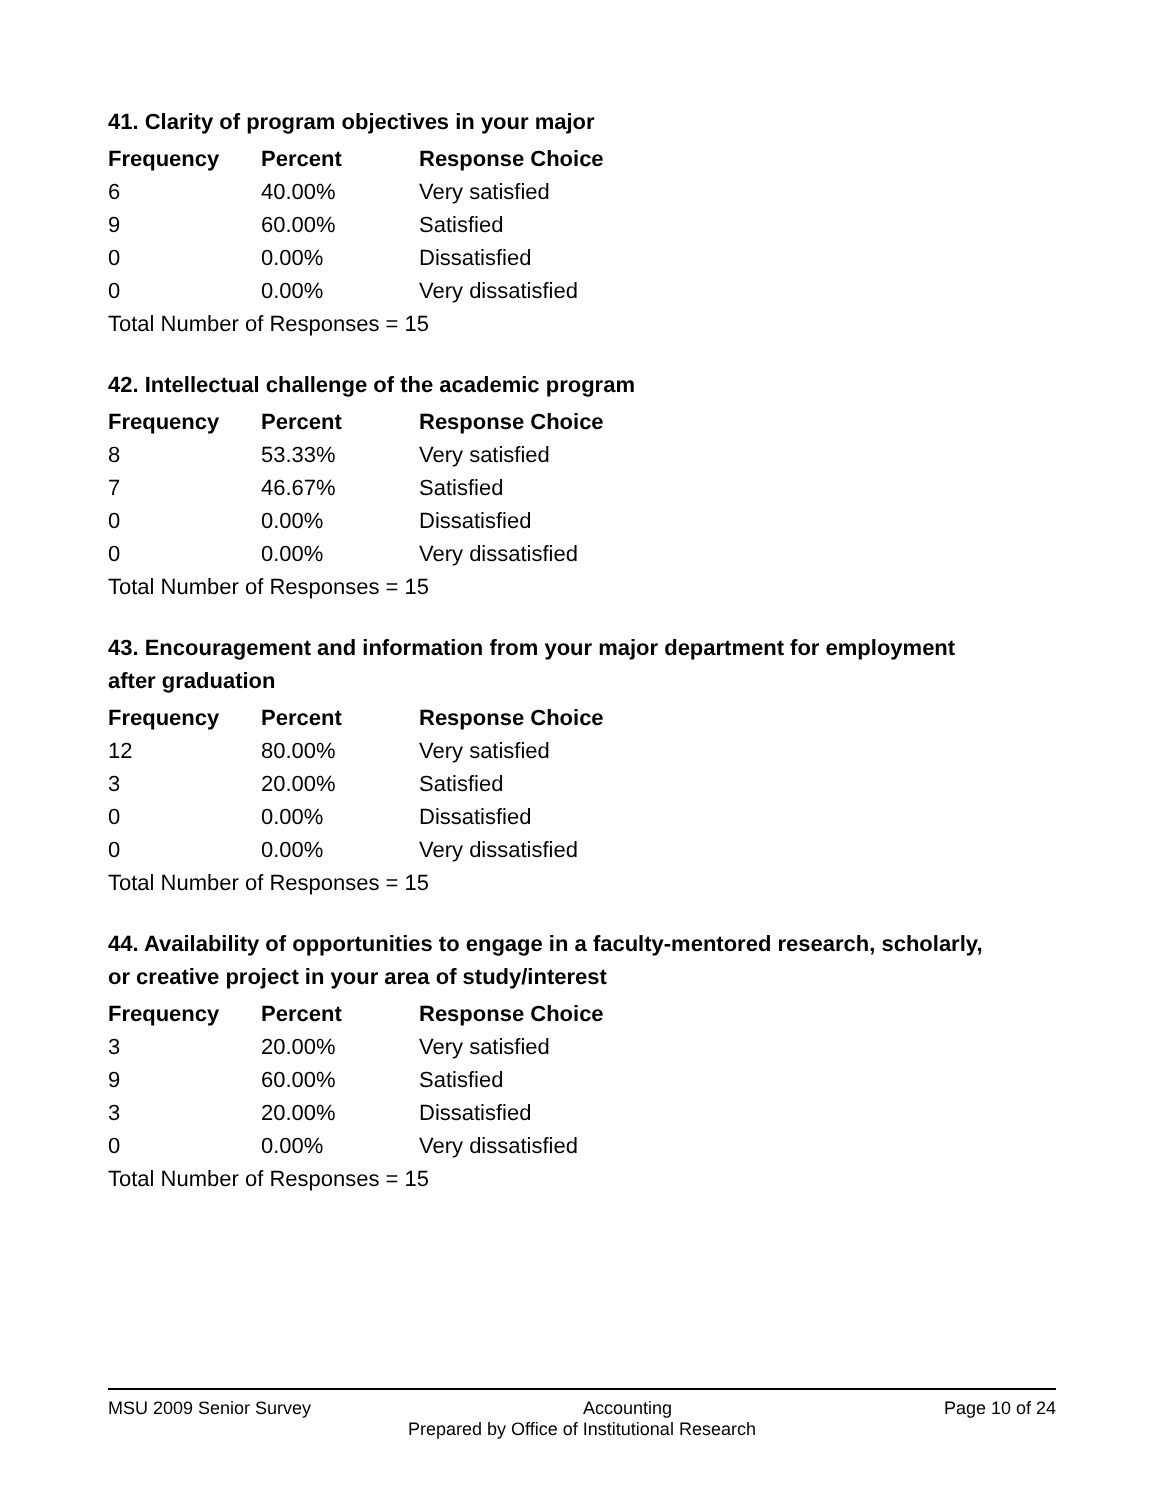41. Clarity of program objectives in your major
| Frequency | Percent | Response Choice |
| --- | --- | --- |
| 6 | 40.00% | Very satisfied |
| 9 | 60.00% | Satisfied |
| 0 | 0.00% | Dissatisfied |
| 0 | 0.00% | Very dissatisfied |
| Total Number of Responses = 15 | | |
42. Intellectual challenge of the academic program
| Frequency | Percent | Response Choice |
| --- | --- | --- |
| 8 | 53.33% | Very satisfied |
| 7 | 46.67% | Satisfied |
| 0 | 0.00% | Dissatisfied |
| 0 | 0.00% | Very dissatisfied |
| Total Number of Responses = 15 | | |
43. Encouragement and information from your major department for employment after graduation
| Frequency | Percent | Response Choice |
| --- | --- | --- |
| 12 | 80.00% | Very satisfied |
| 3 | 20.00% | Satisfied |
| 0 | 0.00% | Dissatisfied |
| 0 | 0.00% | Very dissatisfied |
| Total Number of Responses = 15 | | |
44. Availability of opportunities to engage in a faculty-mentored research, scholarly, or creative project in your area of study/interest
| Frequency | Percent | Response Choice |
| --- | --- | --- |
| 3 | 20.00% | Very satisfied |
| 9 | 60.00% | Satisfied |
| 3 | 20.00% | Dissatisfied |
| 0 | 0.00% | Very dissatisfied |
| Total Number of Responses = 15 | | |
MSU 2009 Senior Survey Accounting Page 10 of 24
Prepared by Office of Institutional Research